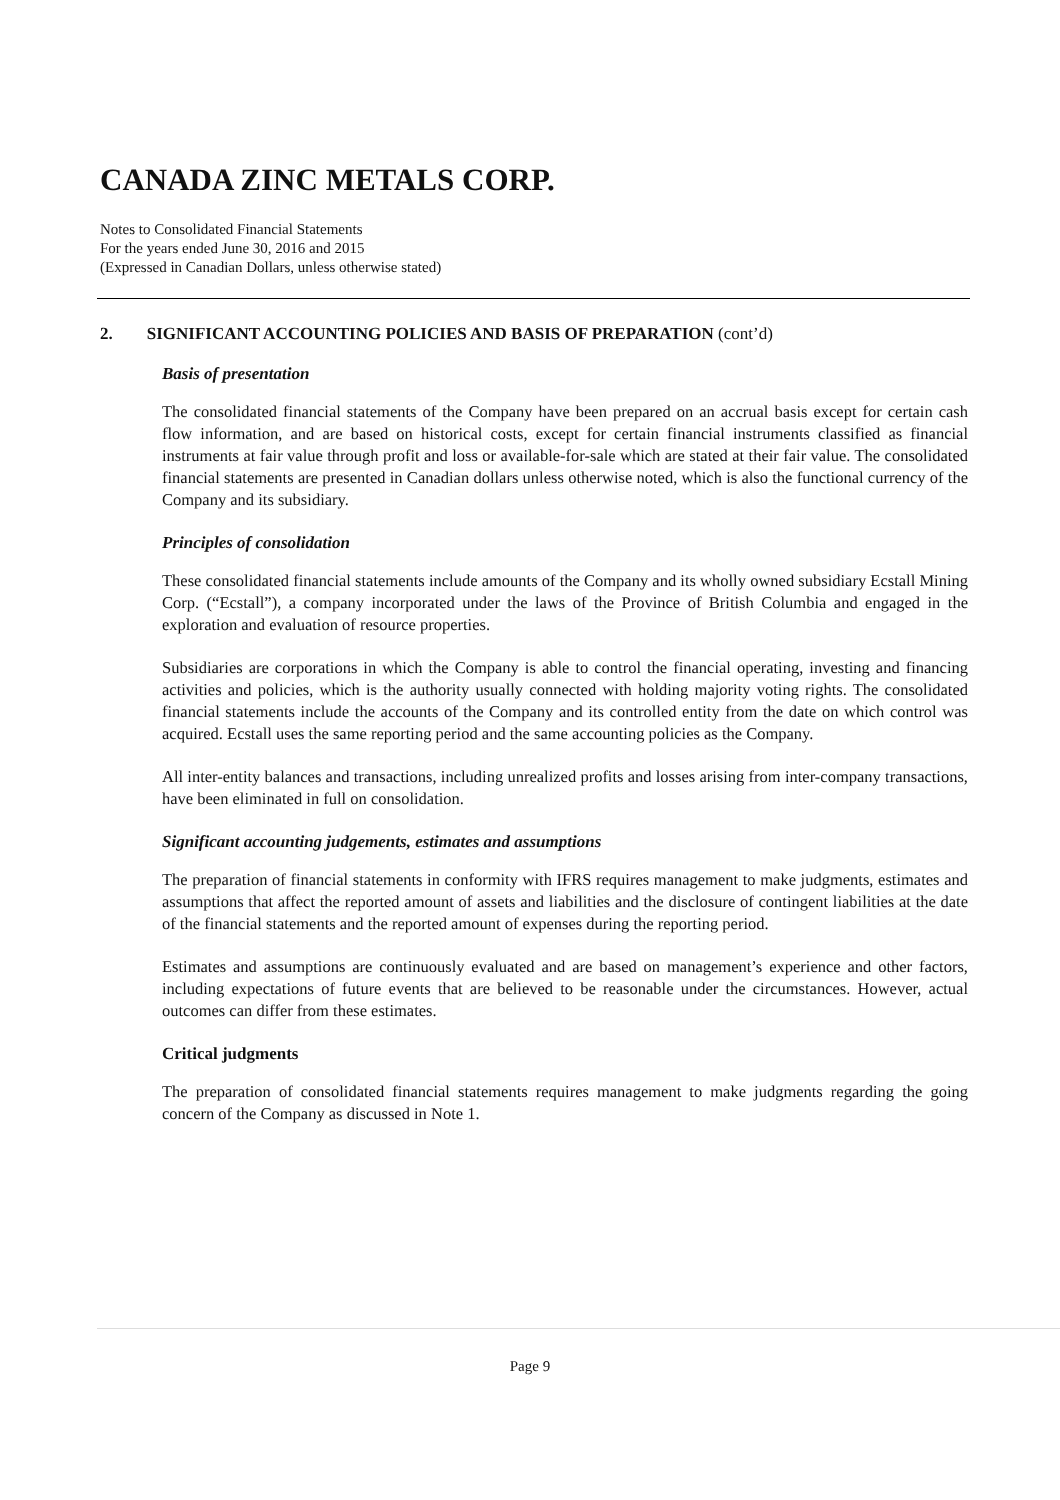CANADA ZINC METALS CORP.
Notes to Consolidated Financial Statements
For the years ended June 30, 2016 and 2015
(Expressed in Canadian Dollars, unless otherwise stated)
2. SIGNIFICANT ACCOUNTING POLICIES AND BASIS OF PREPARATION (cont’d)
Basis of presentation
The consolidated financial statements of the Company have been prepared on an accrual basis except for certain cash flow information, and are based on historical costs, except for certain financial instruments classified as financial instruments at fair value through profit and loss or available-for-sale which are stated at their fair value. The consolidated financial statements are presented in Canadian dollars unless otherwise noted, which is also the functional currency of the Company and its subsidiary.
Principles of consolidation
These consolidated financial statements include amounts of the Company and its wholly owned subsidiary Ecstall Mining Corp. (“Ecstall”), a company incorporated under the laws of the Province of British Columbia and engaged in the exploration and evaluation of resource properties.
Subsidiaries are corporations in which the Company is able to control the financial operating, investing and financing activities and policies, which is the authority usually connected with holding majority voting rights. The consolidated financial statements include the accounts of the Company and its controlled entity from the date on which control was acquired. Ecstall uses the same reporting period and the same accounting policies as the Company.
All inter-entity balances and transactions, including unrealized profits and losses arising from inter-company transactions, have been eliminated in full on consolidation.
Significant accounting judgements, estimates and assumptions
The preparation of financial statements in conformity with IFRS requires management to make judgments, estimates and assumptions that affect the reported amount of assets and liabilities and the disclosure of contingent liabilities at the date of the financial statements and the reported amount of expenses during the reporting period.
Estimates and assumptions are continuously evaluated and are based on management’s experience and other factors, including expectations of future events that are believed to be reasonable under the circumstances. However, actual outcomes can differ from these estimates.
Critical judgments
The preparation of consolidated financial statements requires management to make judgments regarding the going concern of the Company as discussed in Note 1.
Page 9